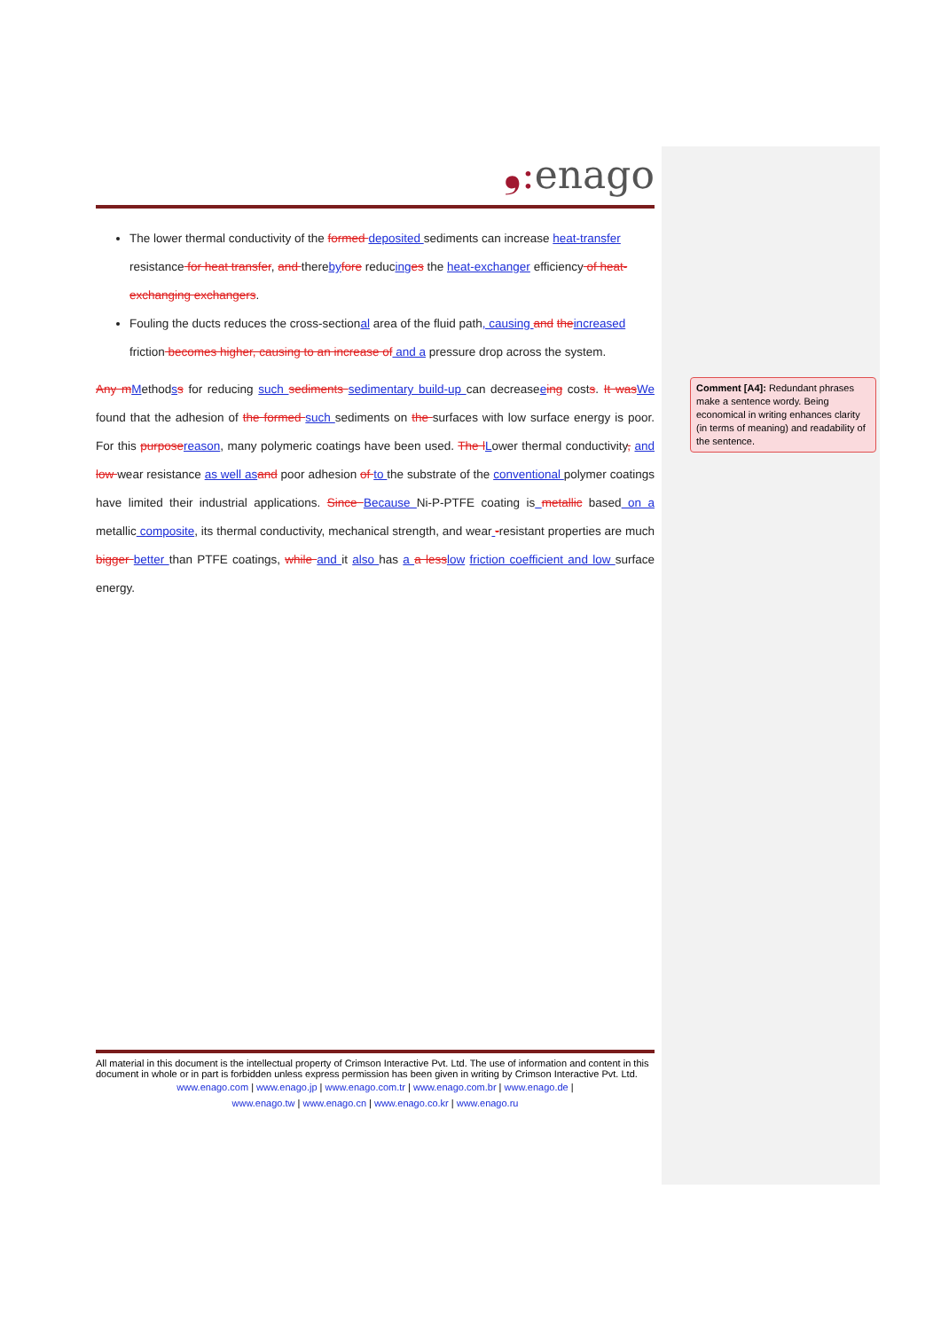❟: enago
The lower thermal conductivity of the formed deposited sediments can increase heat-transfer resistance for heat transfer, and thereby fore reducing es the heat-exchanger efficiency of heat-exchanging exchangers.
Fouling the ducts reduces the cross-sectional area of the fluid path, causing and the increased friction becomes higher, causing to an increase of and a pressure drop across the system.
Any m Methodss for reducing such sediments sedimentary build-up can decreaseeing costs. It was We found that the adhesion of the formed such sediments on the surfaces with low surface energy is poor. For this purpose reason, many polymeric coatings have been used. The l Lower thermal conductivity, and low wear resistance as well as and poor adhesion of to the substrate of the conventional polymer coatings have limited their industrial applications. Since Because Ni-P-PTFE coating is metallic based on a metallic composite, its thermal conductivity, mechanical strength, and wear -resistant properties are much bigger better than PTFE coatings, while and it also has a a less low friction coefficient and low surface energy.
Comment [A4]: Redundant phrases make a sentence wordy. Being economical in writing enhances clarity (in terms of meaning) and readability of the sentence.
All material in this document is the intellectual property of Crimson Interactive Pvt. Ltd. The use of information and content in this document in whole or in part is forbidden unless express permission has been given in writing by Crimson Interactive Pvt. Ltd.
www.enago.com | www.enago.jp | www.enago.com.tr | www.enago.com.br | www.enago.de |
www.enago.tw | www.enago.cn | www.enago.co.kr | www.enago.ru